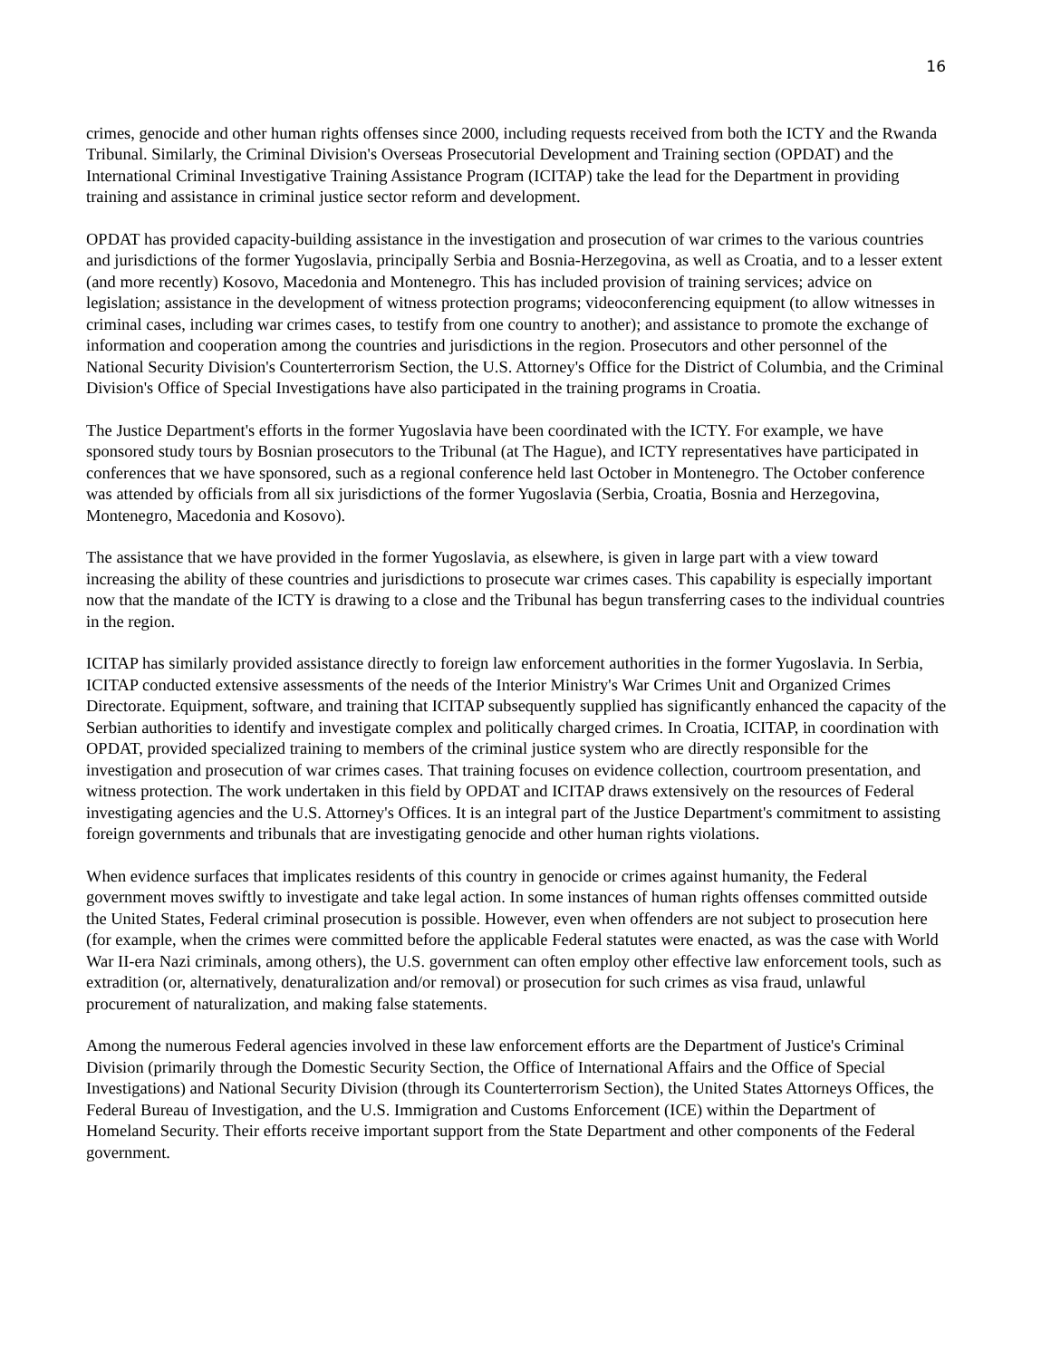16
crimes, genocide and other human rights offenses since 2000, including requests received from both the ICTY and the Rwanda Tribunal. Similarly, the Criminal Division's Overseas Prosecutorial Development and Training section (OPDAT) and the International Criminal Investigative Training Assistance Program (ICITAP) take the lead for the Department in providing training and assistance in criminal justice sector reform and development.
OPDAT has provided capacity-building assistance in the investigation and prosecution of war crimes to the various countries and jurisdictions of the former Yugoslavia, principally Serbia and Bosnia-Herzegovina, as well as Croatia, and to a lesser extent (and more recently) Kosovo, Macedonia and Montenegro. This has included provision of training services; advice on legislation; assistance in the development of witness protection programs; videoconferencing equipment (to allow witnesses in criminal cases, including war crimes cases, to testify from one country to another); and assistance to promote the exchange of information and cooperation among the countries and jurisdictions in the region. Prosecutors and other personnel of the National Security Division's Counterterrorism Section, the U.S. Attorney's Office for the District of Columbia, and the Criminal Division's Office of Special Investigations have also participated in the training programs in Croatia.
The Justice Department's efforts in the former Yugoslavia have been coordinated with the ICTY. For example, we have sponsored study tours by Bosnian prosecutors to the Tribunal (at The Hague), and ICTY representatives have participated in conferences that we have sponsored, such as a regional conference held last October in Montenegro. The October conference was attended by officials from all six jurisdictions of the former Yugoslavia (Serbia, Croatia, Bosnia and Herzegovina, Montenegro, Macedonia and Kosovo).
The assistance that we have provided in the former Yugoslavia, as elsewhere, is given in large part with a view toward increasing the ability of these countries and jurisdictions to prosecute war crimes cases. This capability is especially important now that the mandate of the ICTY is drawing to a close and the Tribunal has begun transferring cases to the individual countries in the region.
ICITAP has similarly provided assistance directly to foreign law enforcement authorities in the former Yugoslavia. In Serbia, ICITAP conducted extensive assessments of the needs of the Interior Ministry's War Crimes Unit and Organized Crimes Directorate. Equipment, software, and training that ICITAP subsequently supplied has significantly enhanced the capacity of the Serbian authorities to identify and investigate complex and politically charged crimes. In Croatia, ICITAP, in coordination with OPDAT, provided specialized training to members of the criminal justice system who are directly responsible for the investigation and prosecution of war crimes cases. That training focuses on evidence collection, courtroom presentation, and witness protection. The work undertaken in this field by OPDAT and ICITAP draws extensively on the resources of Federal investigating agencies and the U.S. Attorney's Offices. It is an integral part of the Justice Department's commitment to assisting foreign governments and tribunals that are investigating genocide and other human rights violations.
When evidence surfaces that implicates residents of this country in genocide or crimes against humanity, the Federal government moves swiftly to investigate and take legal action. In some instances of human rights offenses committed outside the United States, Federal criminal prosecution is possible. However, even when offenders are not subject to prosecution here (for example, when the crimes were committed before the applicable Federal statutes were enacted, as was the case with World War II-era Nazi criminals, among others), the U.S. government can often employ other effective law enforcement tools, such as extradition (or, alternatively, denaturalization and/or removal) or prosecution for such crimes as visa fraud, unlawful procurement of naturalization, and making false statements.
Among the numerous Federal agencies involved in these law enforcement efforts are the Department of Justice's Criminal Division (primarily through the Domestic Security Section, the Office of International Affairs and the Office of Special Investigations) and National Security Division (through its Counterterrorism Section), the United States Attorneys Offices, the Federal Bureau of Investigation, and the U.S. Immigration and Customs Enforcement (ICE) within the Department of Homeland Security. Their efforts receive important support from the State Department and other components of the Federal government.